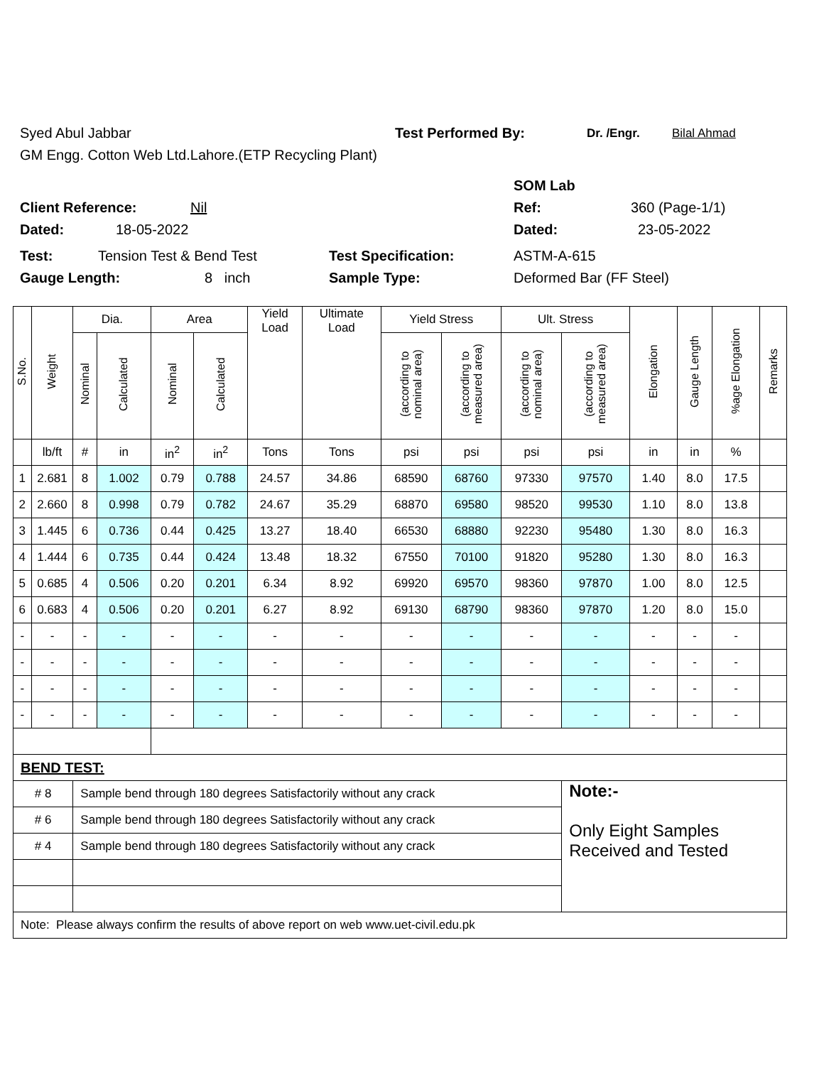Syed Abul Jabbar Test Performed By: Dr. /Engr. Bilal Ahmad
GM Engg. Cotton Web Ltd.Lahore.(ETP Recycling Plant)
SOM Lab
Client Reference: Nil Ref: 360 (Page-1/1)
Dated: 18-05-2022 Dated: 23-05-2022
Test: Tension Test & Bend Test Test Specification: ASTM-A-615
Gauge Length: 8 inch Sample Type: Deformed Bar (FF Steel)
| S.No. | Weight | Dia. | | Area | | Yield Load | Ultimate Load | Yield Stress | | Ult. Stress | | Elongation | Gauge Length | %age Elongation | Remarks |
| --- | --- | --- | --- | --- | --- | --- | --- | --- | --- | --- | --- | --- | --- | --- | --- |
| | | Nominal | Calculated | Nominal | Calculated | | | (according to nominal area) | (according to measured area) | (according to nominal area) | (according to measured area) | | | | |
| | lb/ft | # | in | in<sup>2</sup> | in<sup>2</sup> | Tons | Tons | psi | psi | psi | psi | in | in | % | |
| 1 | 2.681 | 8 | 1.002 | 0.79 | 0.788 | 24.57 | 34.86 | 68590 | 68760 | 97330 | 97570 | 1.40 | 8.0 | 17.5 | |
| 2 | 2.660 | 8 | 0.998 | 0.79 | 0.782 | 24.67 | 35.29 | 68870 | 69580 | 98520 | 99530 | 1.10 | 8.0 | 13.8 | |
| 3 | 1.445 | 6 | 0.736 | 0.44 | 0.425 | 13.27 | 18.40 | 66530 | 68880 | 92230 | 95480 | 1.30 | 8.0 | 16.3 | |
| 4 | 1.444 | 6 | 0.735 | 0.44 | 0.424 | 13.48 | 18.32 | 67550 | 70100 | 91820 | 95280 | 1.30 | 8.0 | 16.3 | |
| 5 | 0.685 | 4 | 0.506 | 0.20 | 0.201 | 6.34 | 8.92 | 69920 | 69570 | 98360 | 97870 | 1.00 | 8.0 | 12.5 | |
| 6 | 0.683 | 4 | 0.506 | 0.20 | 0.201 | 6.27 | 8.92 | 69130 | 68790 | 98360 | 97870 | 1.20 | 8.0 | 15.0 | |
| - | - | - | - | - | - | - | - | - | - | - | - | - | - | - | |
| - | - | - | - | - | - | - | - | - | - | - | - | - | - | - | |
| - | - | - | - | - | - | - | - | - | - | - | - | - | - | - | |
| - | - | - | - | - | - | - | - | - | - | - | - | - | - | - | |
| BEND TEST: | | | | | | | | | | | | | | | |
| # 8 | | Sample bend through 180 degrees Satisfactorily without any crack | | | | | | | | | Note:- Only Eight Samples Received and Tested | | | | |
| # 6 | | Sample bend through 180 degrees Satisfactorily without any crack | | | | | | | | | | | | | |
| # 4 | | Sample bend through 180 degrees Satisfactorily without any crack | | | | | | | | | | | | | |
| Note: Please always confirm the results of above report on web www.uet-civil.edu.pk | | | | | | | | | | | | | | | |